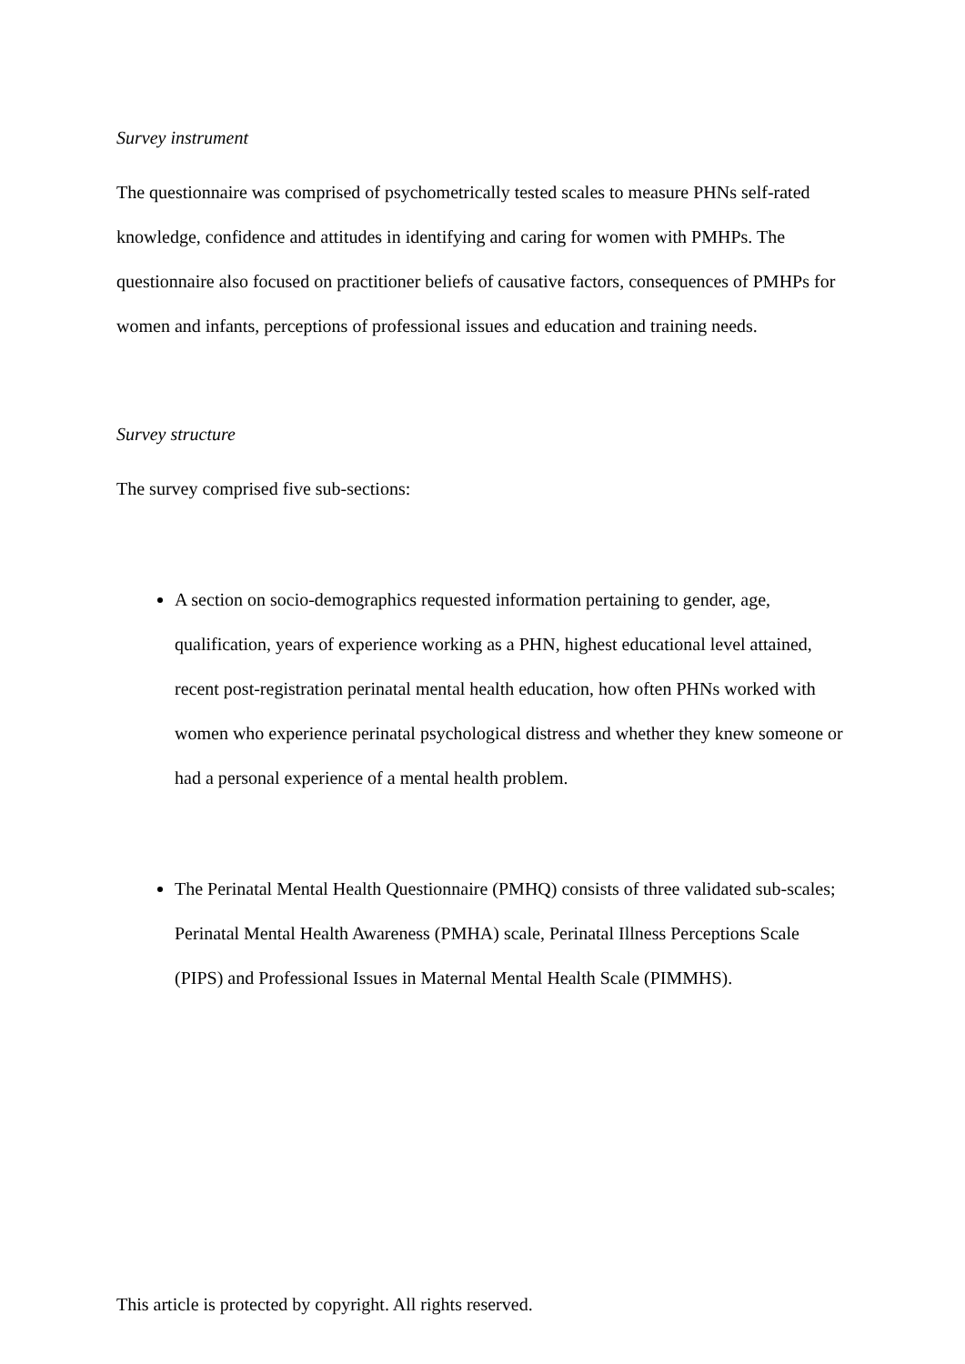Survey instrument
The questionnaire was comprised of psychometrically tested scales to measure PHNs self-rated knowledge, confidence and attitudes in identifying and caring for women with PMHPs. The questionnaire also focused on practitioner beliefs of causative factors, consequences of PMHPs for women and infants, perceptions of professional issues and education and training needs.
Survey structure
The survey comprised five sub-sections:
A section on socio-demographics requested information pertaining to gender, age, qualification, years of experience working as a PHN, highest educational level attained, recent post-registration perinatal mental health education, how often PHNs worked with women who experience perinatal psychological distress and whether they knew someone or had a personal experience of a mental health problem.
The Perinatal Mental Health Questionnaire (PMHQ) consists of three validated sub-scales; Perinatal Mental Health Awareness (PMHA) scale, Perinatal Illness Perceptions Scale (PIPS) and Professional Issues in Maternal Mental Health Scale (PIMMHS).
This article is protected by copyright. All rights reserved.